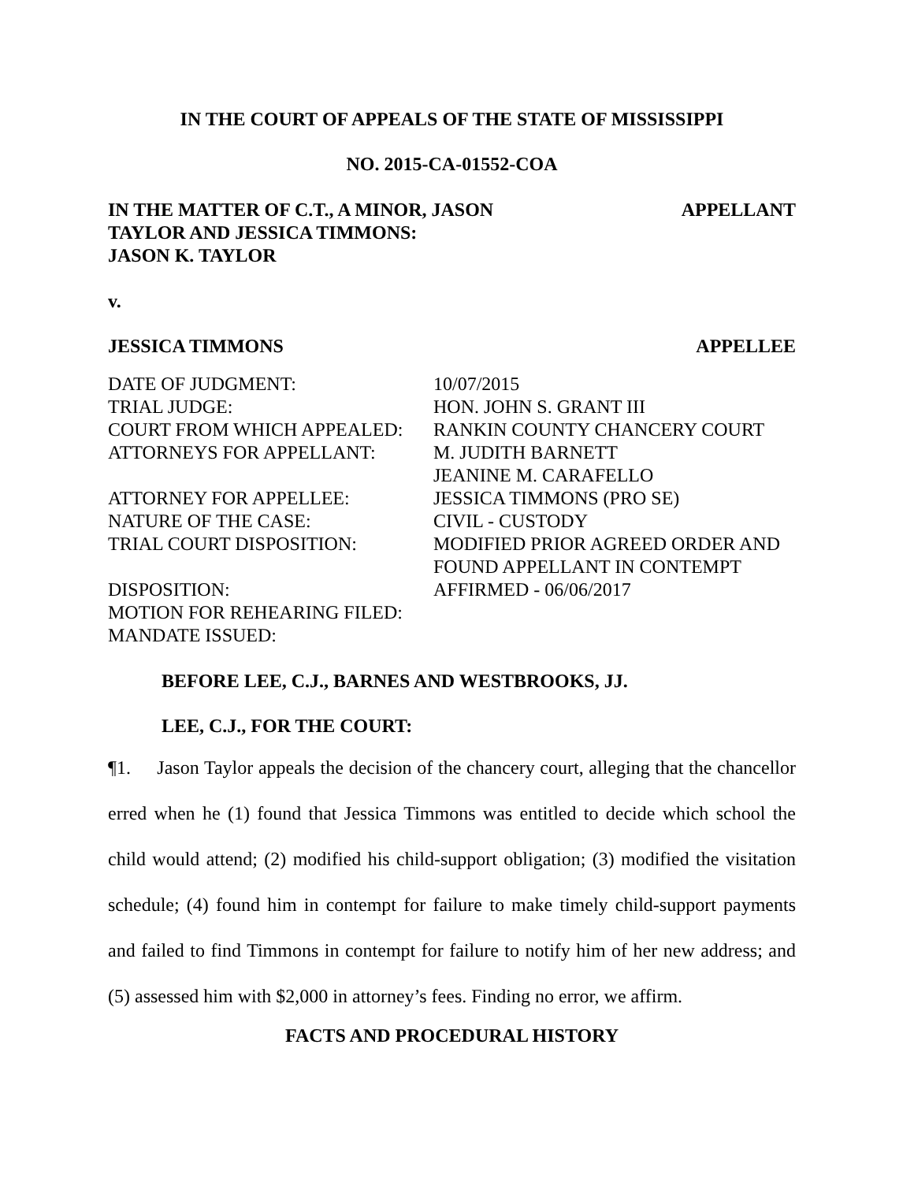IN THE COURT OF APPEALS OF THE STATE OF MISSISSIPPI
NO. 2015-CA-01552-COA
IN THE MATTER OF C.T., A MINOR, JASON
TAYLOR AND JESSICA TIMMONS:
JASON K. TAYLOR
APPELLANT
v.
JESSICA TIMMONS APPELLEE
DATE OF JUDGMENT:
10/07/2015
TRIAL JUDGE:
HON. JOHN S. GRANT III
COURT FROM WHICH APPEALED:
RANKIN COUNTY CHANCERY COURT
ATTORNEYS FOR APPELLANT:
M. JUDITH BARNETT
JEANINE M. CARAFELLO
ATTORNEY FOR APPELLEE:
JESSICA TIMMONS (PRO SE)
NATURE OF THE CASE:
CIVIL - CUSTODY
TRIAL COURT DISPOSITION:
MODIFIED PRIOR AGREED ORDER AND
FOUND APPELLANT IN CONTEMPT
DISPOSITION:
AFFIRMED - 06/06/2017
MOTION FOR REHEARING FILED:
MANDATE ISSUED:
BEFORE LEE, C.J., BARNES AND WESTBROOKS, JJ.
LEE, C.J., FOR THE COURT:
¶1. Jason Taylor appeals the decision of the chancery court, alleging that the chancellor erred when he (1) found that Jessica Timmons was entitled to decide which school the child would attend; (2) modified his child-support obligation; (3) modified the visitation schedule; (4) found him in contempt for failure to make timely child-support payments and failed to find Timmons in contempt for failure to notify him of her new address; and (5) assessed him with $2,000 in attorney’s fees. Finding no error, we affirm.
FACTS AND PROCEDURAL HISTORY